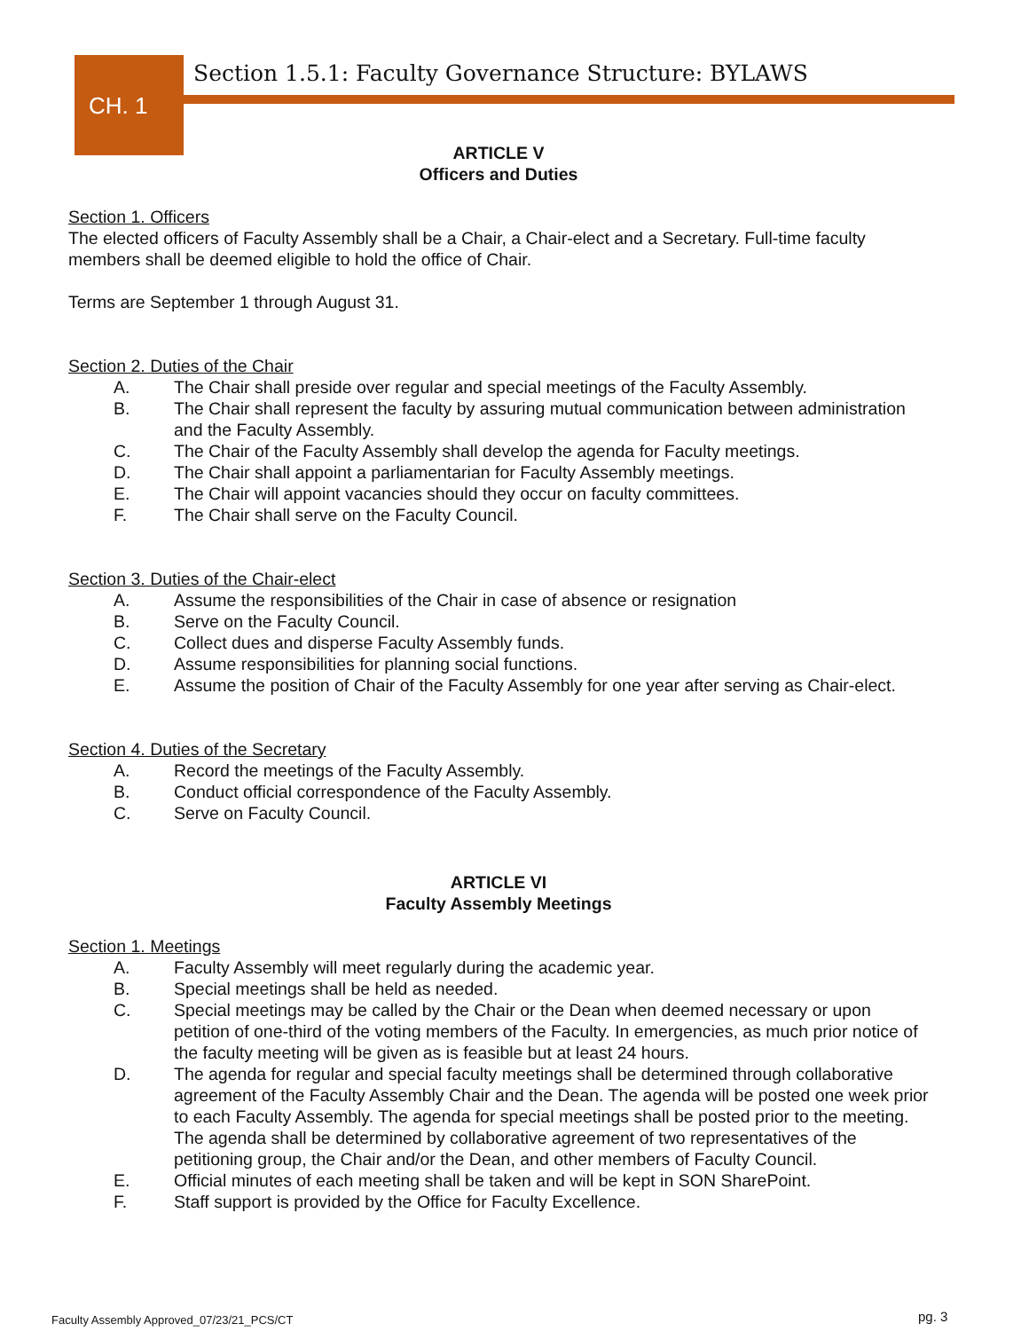CH. 1
Section 1.5.1: Faculty Governance Structure: BYLAWS
ARTICLE V
Officers and Duties
Section 1. Officers
The elected officers of Faculty Assembly shall be a Chair, a Chair-elect and a Secretary. Full-time faculty members shall be deemed eligible to hold the office of Chair.
Terms are September 1 through August 31.
Section 2. Duties of the Chair
A. The Chair shall preside over regular and special meetings of the Faculty Assembly.
B. The Chair shall represent the faculty by assuring mutual communication between administration and the Faculty Assembly.
C. The Chair of the Faculty Assembly shall develop the agenda for Faculty meetings.
D. The Chair shall appoint a parliamentarian for Faculty Assembly meetings.
E. The Chair will appoint vacancies should they occur on faculty committees.
F. The Chair shall serve on the Faculty Council.
Section 3. Duties of the Chair-elect
A. Assume the responsibilities of the Chair in case of absence or resignation
B. Serve on the Faculty Council.
C. Collect dues and disperse Faculty Assembly funds.
D. Assume responsibilities for planning social functions.
E. Assume the position of Chair of the Faculty Assembly for one year after serving as Chair-elect.
Section 4. Duties of the Secretary
A. Record the meetings of the Faculty Assembly.
B. Conduct official correspondence of the Faculty Assembly.
C. Serve on Faculty Council.
ARTICLE VI
Faculty Assembly Meetings
Section 1. Meetings
A. Faculty Assembly will meet regularly during the academic year.
B. Special meetings shall be held as needed.
C. Special meetings may be called by the Chair or the Dean when deemed necessary or upon petition of one-third of the voting members of the Faculty. In emergencies, as much prior notice of the faculty meeting will be given as is feasible but at least 24 hours.
D. The agenda for regular and special faculty meetings shall be determined through collaborative agreement of the Faculty Assembly Chair and the Dean. The agenda will be posted one week prior to each Faculty Assembly. The agenda for special meetings shall be posted prior to the meeting. The agenda shall be determined by collaborative agreement of two representatives of the petitioning group, the Chair and/or the Dean, and other members of Faculty Council.
E. Official minutes of each meeting shall be taken and will be kept in SON SharePoint.
F. Staff support is provided by the Office for Faculty Excellence.
Faculty Assembly Approved_07/23/21_PCS/CT
pg. 3